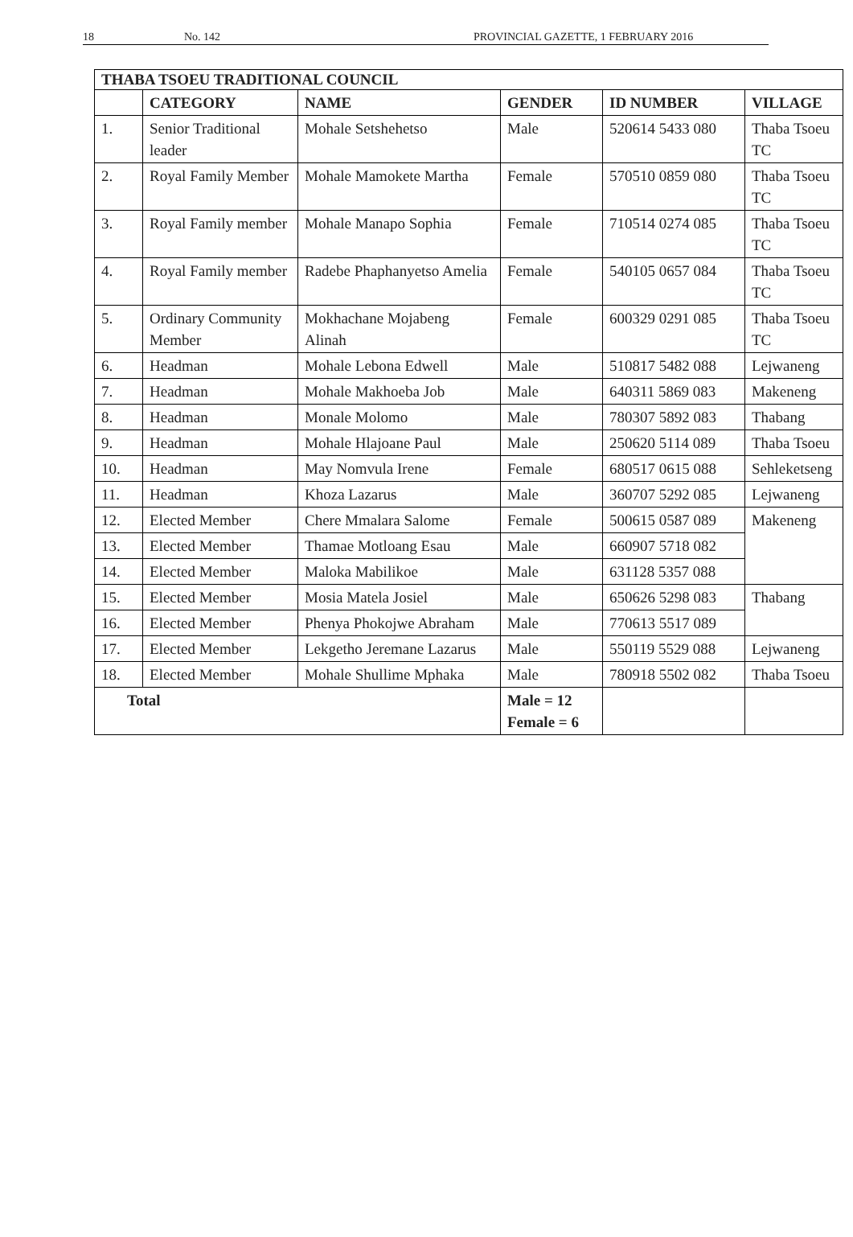18 No. 142 PROVINCIAL GAZETTE, 1 FEBRUARY 2016
| THABA TSOEU TRADITIONAL COUNCIL | | | | | |
| --- | --- | --- | --- | --- | --- |
| | CATEGORY | NAME | GENDER | ID NUMBER | VILLAGE |
| 1. | Senior Traditional leader | Mohale Setshehetso | Male | 520614 5433 080 | Thaba Tsoeu TC |
| 2. | Royal Family Member | Mohale Mamokete Martha | Female | 570510 0859 080 | Thaba Tsoeu TC |
| 3. | Royal Family member | Mohale Manapo Sophia | Female | 710514 0274 085 | Thaba Tsoeu TC |
| 4. | Royal Family member | Radebe Phaphanyetso Amelia | Female | 540105 0657 084 | Thaba Tsoeu TC |
| 5. | Ordinary Community Member | Mokhachane Mojabeng Alinah | Female | 600329 0291 085 | Thaba Tsoeu TC |
| 6. | Headman | Mohale Lebona Edwell | Male | 510817 5482 088 | Lejwaneng |
| 7. | Headman | Mohale Makhoeba Job | Male | 640311 5869 083 | Makeneng |
| 8. | Headman | Monale Molomo | Male | 780307 5892 083 | Thabang |
| 9. | Headman | Mohale Hlajoane Paul | Male | 250620 5114 089 | Thaba Tsoeu |
| 10. | Headman | May Nomvula Irene | Female | 680517 0615 088 | Sehleketseng |
| 11. | Headman | Khoza Lazarus | Male | 360707 5292 085 | Lejwaneng |
| 12. | Elected Member | Chere Mmalara Salome | Female | 500615 0587 089 | Makeneng |
| 13. | Elected Member | Thamae Motloang Esau | Male | 660907 5718 082 | |
| 14. | Elected Member | Maloka Mabilikoe | Male | 631128 5357 088 | |
| 15. | Elected Member | Mosia Matela Josiel | Male | 650626 5298 083 | Thabang |
| 16. | Elected Member | Phenya Phokojwe Abraham | Male | 770613 5517 089 | |
| 17. | Elected Member | Lekgetho Jeremane Lazarus | Male | 550119 5529 088 | Lejwaneng |
| 18. | Elected Member | Mohale Shullime Mphaka | Male | 780918 5502 082 | Thaba Tsoeu |
| Total | | | Male = 12 Female = 6 | | |